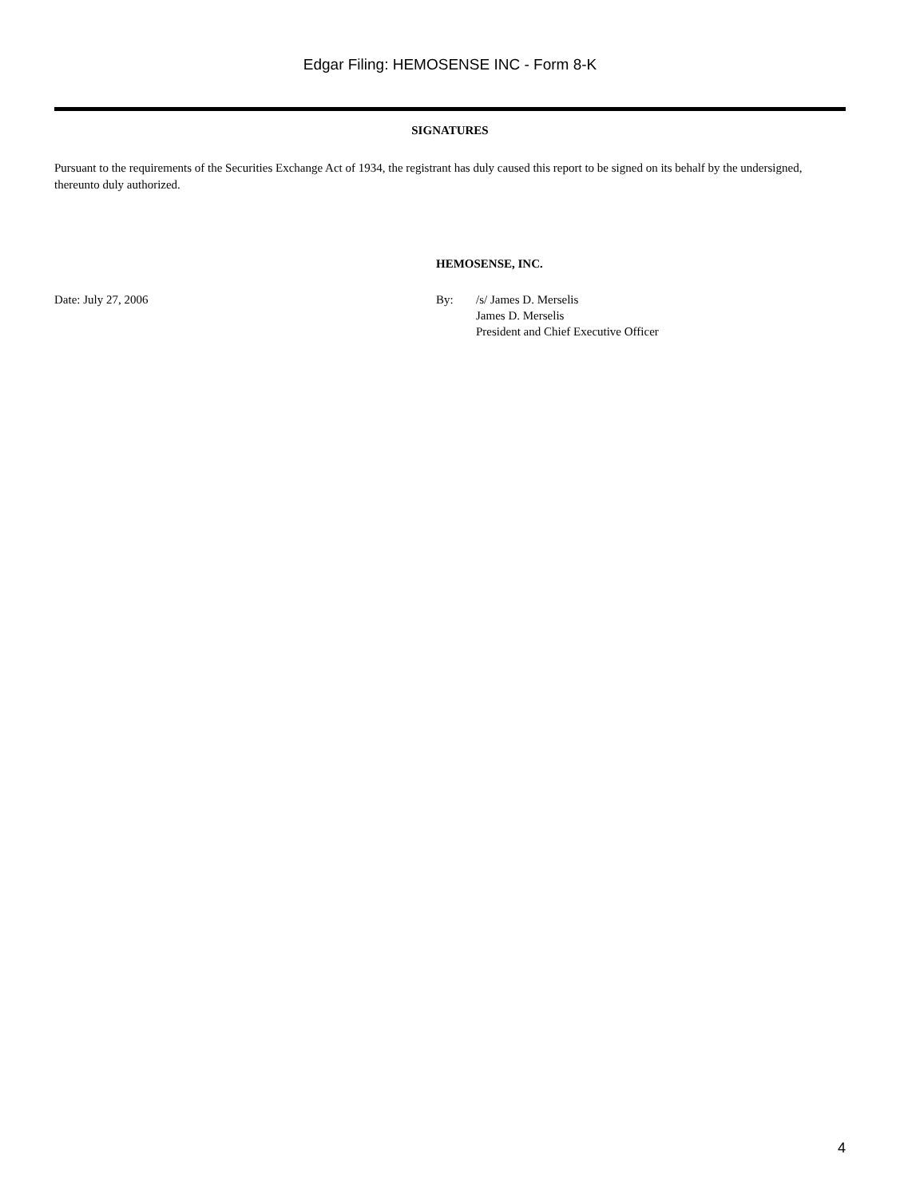Edgar Filing: HEMOSENSE INC - Form 8-K
SIGNATURES
Pursuant to the requirements of the Securities Exchange Act of 1934, the registrant has duly caused this report to be signed on its behalf by the undersigned, thereunto duly authorized.
HEMOSENSE, INC.
Date: July 27, 2006 By: /s/ James D. Merselis
James D. Merselis
President and Chief Executive Officer
4